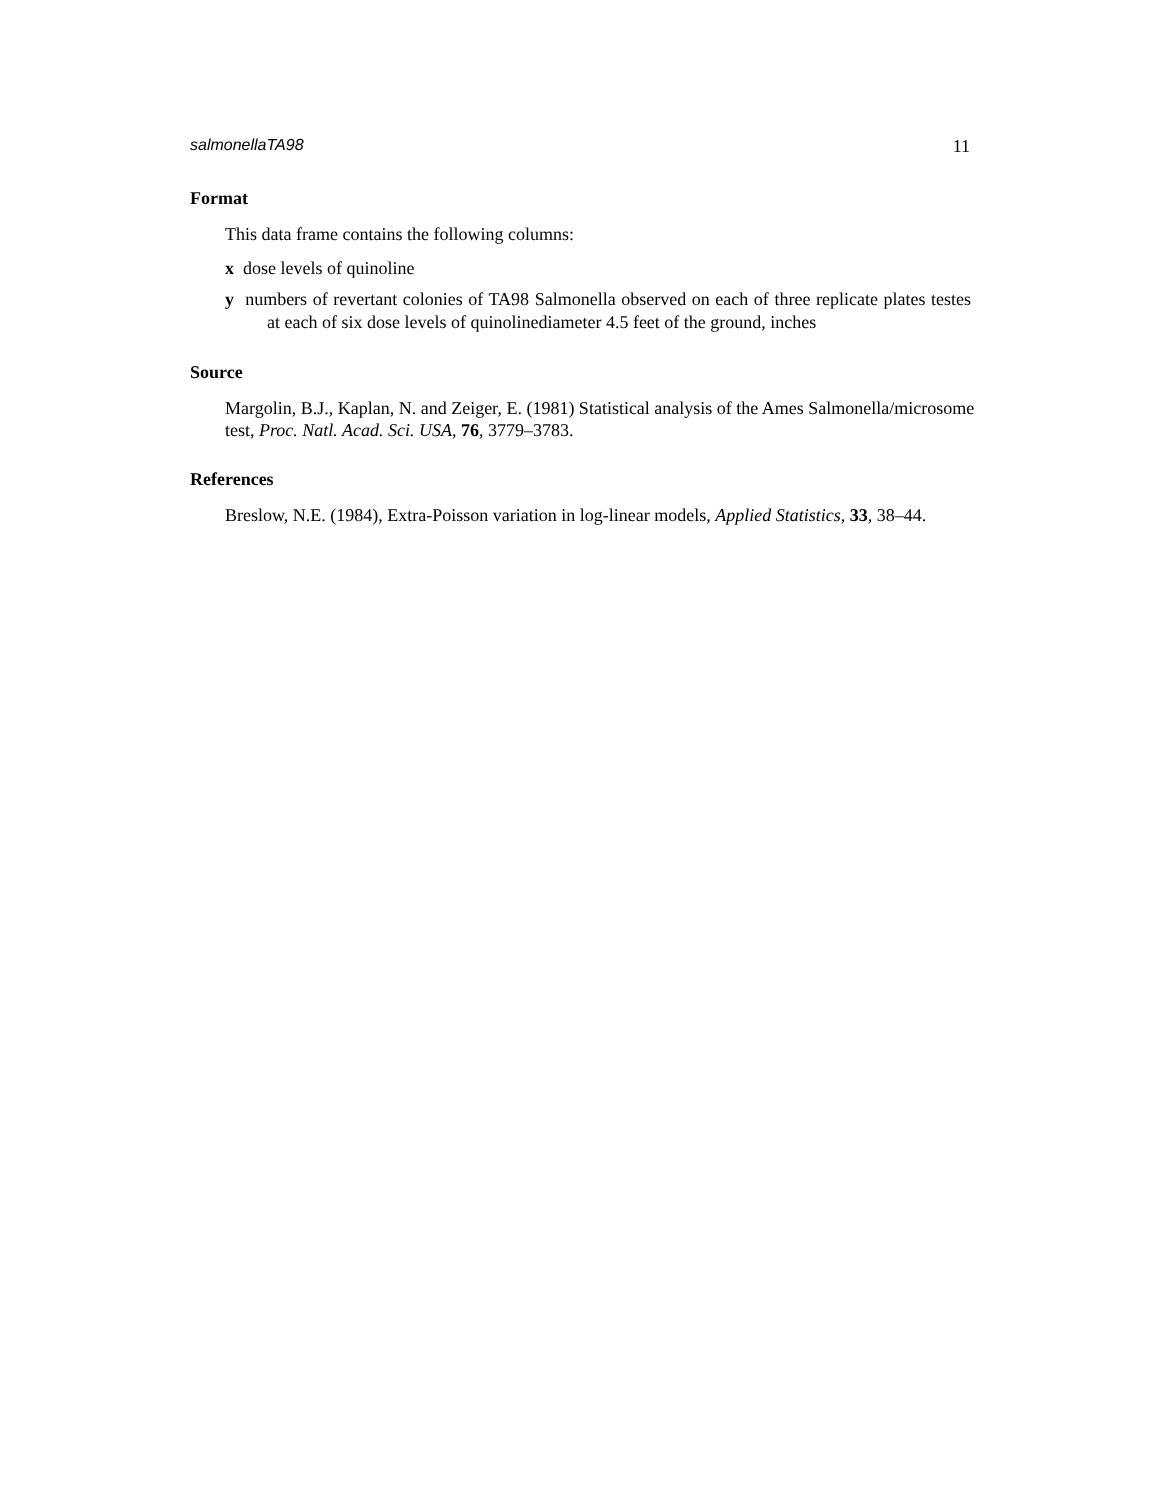salmonellaTA98 11
Format
This data frame contains the following columns:
x dose levels of quinoline
y numbers of revertant colonies of TA98 Salmonella observed on each of three replicate plates testes at each of six dose levels of quinolinediameter 4.5 feet of the ground, inches
Source
Margolin, B.J., Kaplan, N. and Zeiger, E. (1981) Statistical analysis of the Ames Salmonella/microsome test, Proc. Natl. Acad. Sci. USA, 76, 3779–3783.
References
Breslow, N.E. (1984), Extra-Poisson variation in log-linear models, Applied Statistics, 33, 38–44.